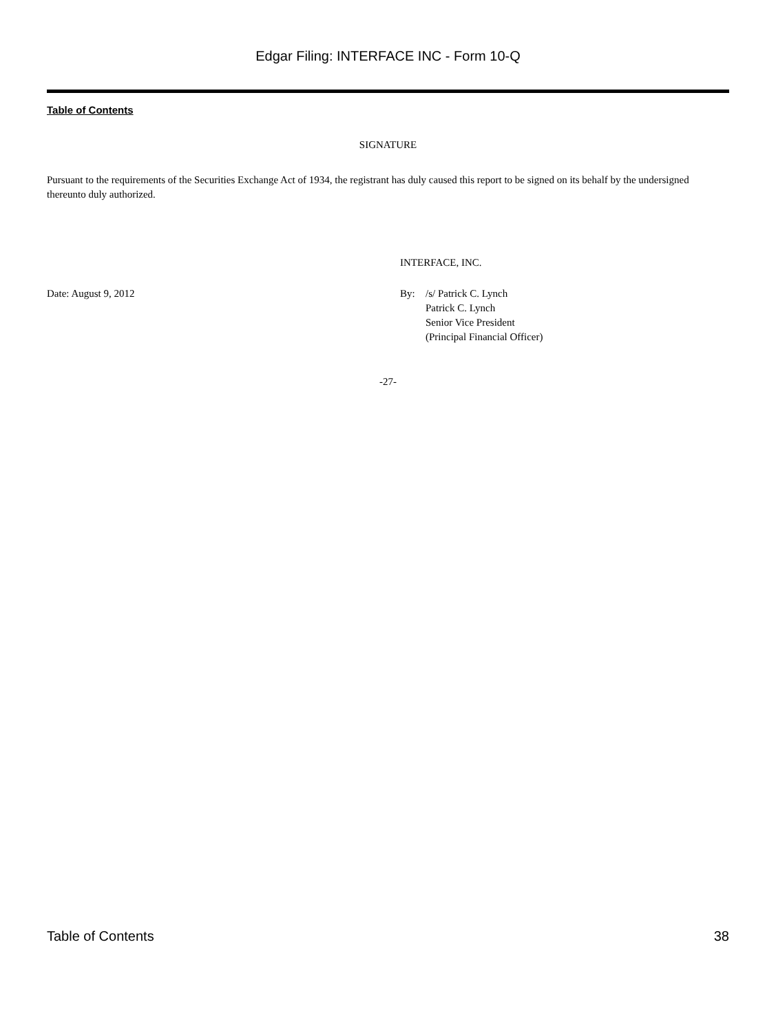Edgar Filing: INTERFACE INC - Form 10-Q
Table of Contents
SIGNATURE
Pursuant to the requirements of the Securities Exchange Act of 1934, the registrant has duly caused this report to be signed on its behalf by the undersigned thereunto duly authorized.
INTERFACE, INC.
Date: August 9, 2012 By: /s/ Patrick C. Lynch
Patrick C. Lynch
Senior Vice President
(Principal Financial Officer)
-27-
Table of Contents 38